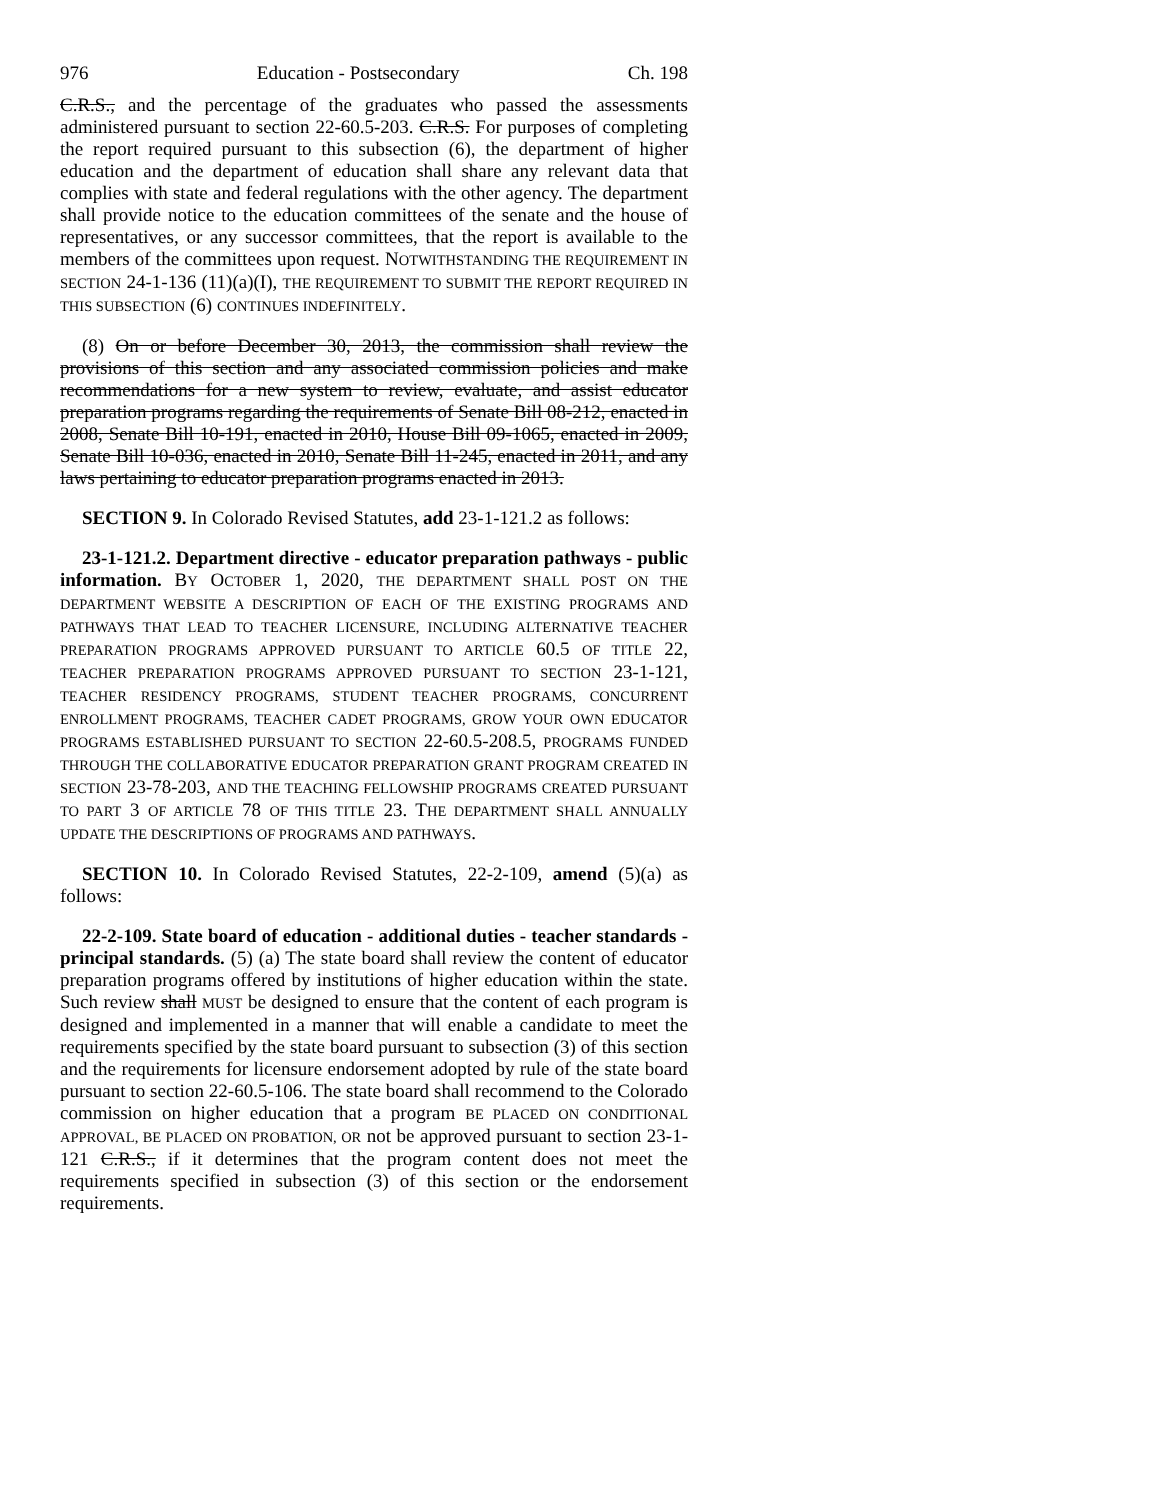976 Education - Postsecondary Ch. 198
C.R.S., and the percentage of the graduates who passed the assessments administered pursuant to section 22-60.5-203. C.R.S. For purposes of completing the report required pursuant to this subsection (6), the department of higher education and the department of education shall share any relevant data that complies with state and federal regulations with the other agency. The department shall provide notice to the education committees of the senate and the house of representatives, or any successor committees, that the report is available to the members of the committees upon request. NOTWITHSTANDING THE REQUIREMENT IN SECTION 24-1-136 (11)(a)(I), THE REQUIREMENT TO SUBMIT THE REPORT REQUIRED IN THIS SUBSECTION (6) CONTINUES INDEFINITELY.
(8) On or before December 30, 2013, the commission shall review the provisions of this section and any associated commission policies and make recommendations for a new system to review, evaluate, and assist educator preparation programs regarding the requirements of Senate Bill 08-212, enacted in 2008, Senate Bill 10-191, enacted in 2010, House Bill 09-1065, enacted in 2009, Senate Bill 10-036, enacted in 2010, Senate Bill 11-245, enacted in 2011, and any laws pertaining to educator preparation programs enacted in 2013.
SECTION 9. In Colorado Revised Statutes, add 23-1-121.2 as follows:
23-1-121.2. Department directive - educator preparation pathways - public information. BY OCTOBER 1, 2020, THE DEPARTMENT SHALL POST ON THE DEPARTMENT WEBSITE A DESCRIPTION OF EACH OF THE EXISTING PROGRAMS AND PATHWAYS THAT LEAD TO TEACHER LICENSURE, INCLUDING ALTERNATIVE TEACHER PREPARATION PROGRAMS APPROVED PURSUANT TO ARTICLE 60.5 OF TITLE 22, TEACHER PREPARATION PROGRAMS APPROVED PURSUANT TO SECTION 23-1-121, TEACHER RESIDENCY PROGRAMS, STUDENT TEACHER PROGRAMS, CONCURRENT ENROLLMENT PROGRAMS, TEACHER CADET PROGRAMS, GROW YOUR OWN EDUCATOR PROGRAMS ESTABLISHED PURSUANT TO SECTION 22-60.5-208.5, PROGRAMS FUNDED THROUGH THE COLLABORATIVE EDUCATOR PREPARATION GRANT PROGRAM CREATED IN SECTION 23-78-203, AND THE TEACHING FELLOWSHIP PROGRAMS CREATED PURSUANT TO PART 3 OF ARTICLE 78 OF THIS TITLE 23. THE DEPARTMENT SHALL ANNUALLY UPDATE THE DESCRIPTIONS OF PROGRAMS AND PATHWAYS.
SECTION 10. In Colorado Revised Statutes, 22-2-109, amend (5)(a) as follows:
22-2-109. State board of education - additional duties - teacher standards - principal standards. (5) (a) The state board shall review the content of educator preparation programs offered by institutions of higher education within the state. Such review shall MUST be designed to ensure that the content of each program is designed and implemented in a manner that will enable a candidate to meet the requirements specified by the state board pursuant to subsection (3) of this section and the requirements for licensure endorsement adopted by rule of the state board pursuant to section 22-60.5-106. The state board shall recommend to the Colorado commission on higher education that a program BE PLACED ON CONDITIONAL APPROVAL, BE PLACED ON PROBATION, OR not be approved pursuant to section 23-1-121 C.R.S., if it determines that the program content does not meet the requirements specified in subsection (3) of this section or the endorsement requirements.